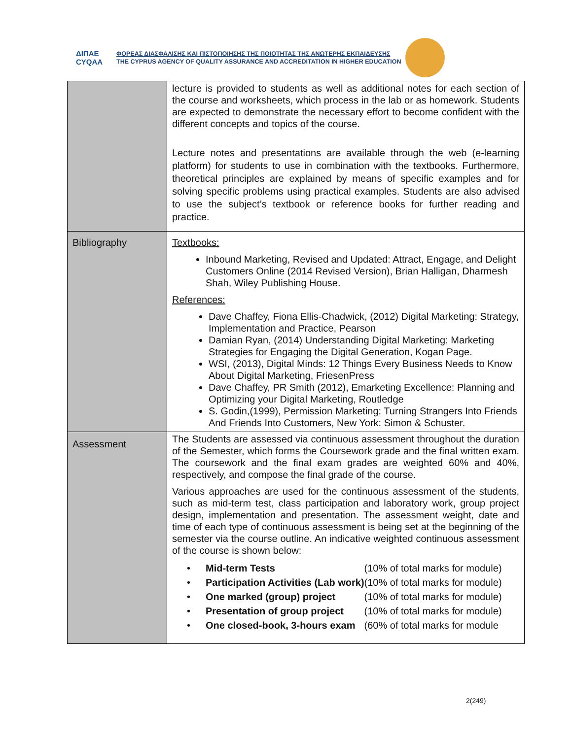ΔΙΠΑΕ
CYQAA
ΦΟΡΕΑΣ ΔΙΑΣΦΑΛΙΣΗΣ ΚΑΙ ΠΙΣΤΟΠΟΙΗΣΗΣ ΤΗΣ ΠΟΙΟΤΗΤΑΣ ΤΗΣ ΑΝΩΤΕΡΗΣ ΕΚΠΑΙΔΕΥΣΗΣ
THE CYPRUS AGENCY OF QUALITY ASSURANCE AND ACCREDITATION IN HIGHER EDUCATION
| | lecture is provided to students as well as additional notes for each section of the course and worksheets, which process in the lab or as homework. Students are expected to demonstrate the necessary effort to become confident with the different concepts and topics of the course. Lecture notes and presentations are available through the web (e-learning platform) for students to use in combination with the textbooks. Furthermore, theoretical principles are explained by means of specific examples and for solving specific problems using practical examples. Students are also advised to use the subject’s textbook or reference books for further reading and practice. |
| Bibliography | Textbooks: Inbound Marketing, Revised and Updated: Attract, Engage, and Delight Customers Online (2014 Revised Version), Brian Halligan, Dharmesh Shah, Wiley Publishing House. References: Dave Chaffey, Fiona Ellis-Chadwick, (2012) Digital Marketing: Strategy, Implementation and Practice, Pearson Damian Ryan, (2014) Understanding Digital Marketing: Marketing Strategies for Engaging the Digital Generation, Kogan Page. WSI, (2013), Digital Minds: 12 Things Every Business Needs to Know About Digital Marketing, FriesenPress Dave Chaffey, PR Smith (2012), Emarketing Excellence: Planning and Optimizing your Digital Marketing, Routledge S. Godin,(1999), Permission Marketing: Turning Strangers Into Friends And Friends Into Customers, New York: Simon & Schuster. |
| Assessment | The Students are assessed via continuous assessment throughout the duration of the Semester, which forms the Coursework grade and the final written exam. The coursework and the final exam grades are weighted 60% and 40%, respectively, and compose the final grade of the course. Various approaches are used for the continuous assessment of the students, such as mid-term test, class participation and laboratory work, group project design, implementation and presentation. The assessment weight, date and time of each type of continuous assessment is being set at the beginning of the semester via the course outline. An indicative weighted continuous assessment of the course is shown below: / • / Mid-term Tests / (10% of total marks for module) / / • / Participation Activities (Lab work) / (10% of total marks for module) / / • / One marked (group) project / (10% of total marks for module) / / • / Presentation of group project / (10% of total marks for module) / / • / One closed-book, 3-hours exam / (60% of total marks for module / |
2(249)